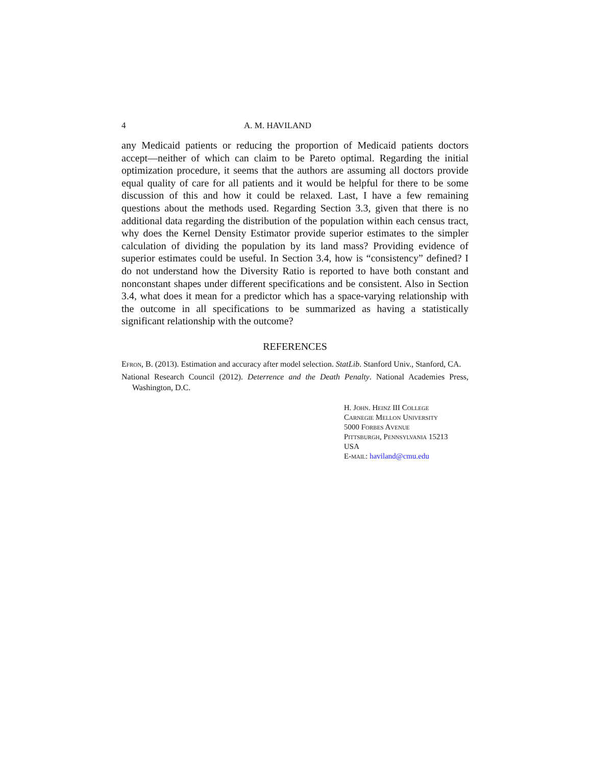4 A. M. HAVILAND
any Medicaid patients or reducing the proportion of Medicaid patients doctors accept—neither of which can claim to be Pareto optimal. Regarding the initial optimization procedure, it seems that the authors are assuming all doctors provide equal quality of care for all patients and it would be helpful for there to be some discussion of this and how it could be relaxed. Last, I have a few remaining questions about the methods used. Regarding Section 3.3, given that there is no additional data regarding the distribution of the population within each census tract, why does the Kernel Density Estimator provide superior estimates to the simpler calculation of dividing the population by its land mass? Providing evidence of superior estimates could be useful. In Section 3.4, how is “consistency” defined? I do not understand how the Diversity Ratio is reported to have both constant and nonconstant shapes under different specifications and be consistent. Also in Section 3.4, what does it mean for a predictor which has a space-varying relationship with the outcome in all specifications to be summarized as having a statistically significant relationship with the outcome?
REFERENCES
Efron, B. (2013). Estimation and accuracy after model selection. StatLib. Stanford Univ., Stanford, CA.
National Research Council (2012). Deterrence and the Death Penalty. National Academies Press, Washington, D.C.
H. John. Heinz III College
Carnegie Mellon University
5000 Forbes Avenue
Pittsburgh, Pennsylvania 15213
USA
E-mail: haviland@cmu.edu